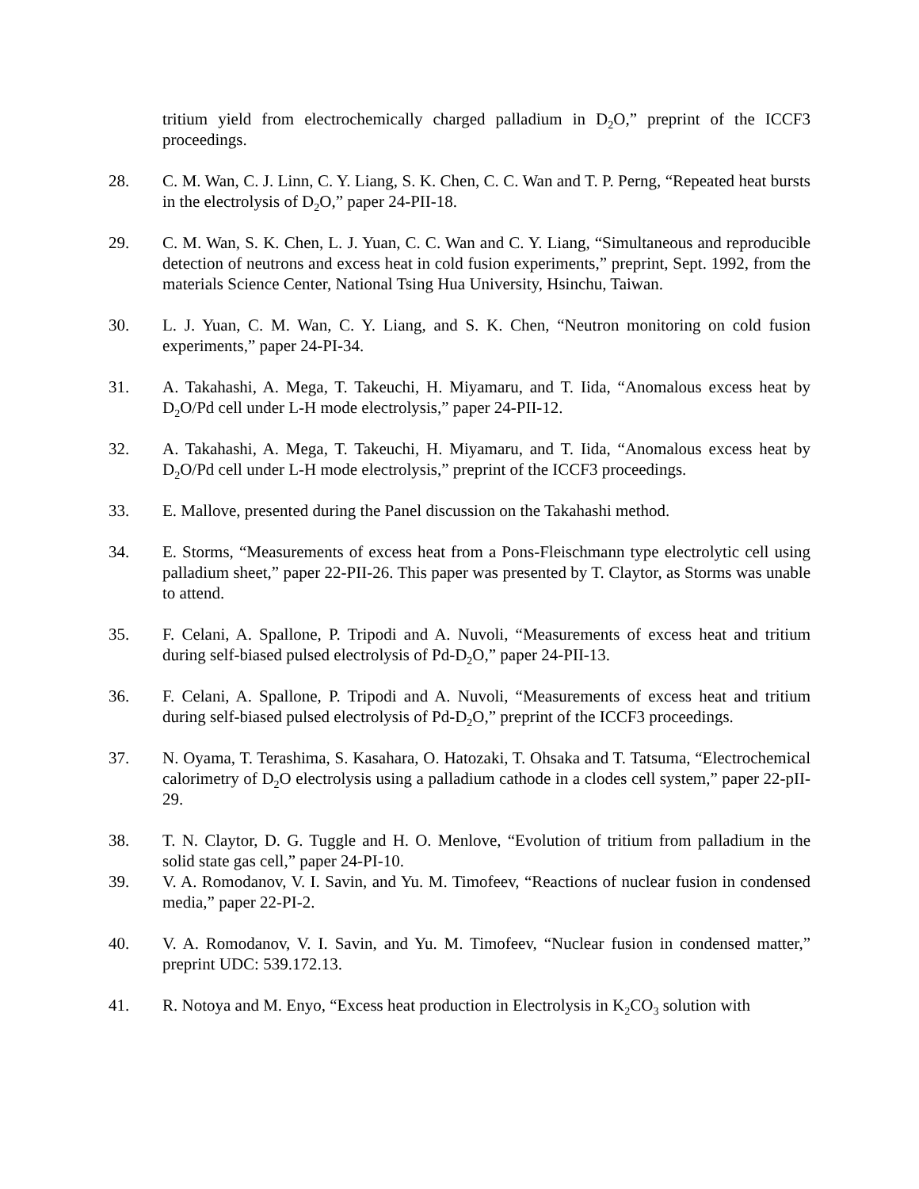tritium yield from electrochemically charged palladium in D<sub>2</sub>O,” preprint of the ICCF3 proceedings.
28. C. M. Wan, C. J. Linn, C. Y. Liang, S. K. Chen, C. C. Wan and T. P. Perng, “Repeated heat bursts in the electrolysis of D<sub>2</sub>O,” paper 24-PII-18.
29. C. M. Wan, S. K. Chen, L. J. Yuan, C. C. Wan and C. Y. Liang, “Simultaneous and reproducible detection of neutrons and excess heat in cold fusion experiments,” preprint, Sept. 1992, from the materials Science Center, National Tsing Hua University, Hsinchu, Taiwan.
30. L. J. Yuan, C. M. Wan, C. Y. Liang, and S. K. Chen, “Neutron monitoring on cold fusion experiments,” paper 24-PI-34.
31. A. Takahashi, A. Mega, T. Takeuchi, H. Miyamaru, and T. Iida, “Anomalous excess heat by D<sub>2</sub>O/Pd cell under L-H mode electrolysis,” paper 24-PII-12.
32. A. Takahashi, A. Mega, T. Takeuchi, H. Miyamaru, and T. Iida, “Anomalous excess heat by D<sub>2</sub>O/Pd cell under L-H mode electrolysis,” preprint of the ICCF3 proceedings.
33. E. Mallove, presented during the Panel discussion on the Takahashi method.
34. E. Storms, “Measurements of excess heat from a Pons-Fleischmann type electrolytic cell using palladium sheet,” paper 22-PII-26. This paper was presented by T. Claytor, as Storms was unable to attend.
35. F. Celani, A. Spallone, P. Tripodi and A. Nuvoli, “Measurements of excess heat and tritium during self-biased pulsed electrolysis of Pd-D<sub>2</sub>O,” paper 24-PII-13.
36. F. Celani, A. Spallone, P. Tripodi and A. Nuvoli, “Measurements of excess heat and tritium during self-biased pulsed electrolysis of Pd-D<sub>2</sub>O,” preprint of the ICCF3 proceedings.
37. N. Oyama, T. Terashima, S. Kasahara, O. Hatozaki, T. Ohsaka and T. Tatsuma, “Electrochemical calorimetry of D<sub>2</sub>O electrolysis using a palladium cathode in a clodes cell system,” paper 22-pII-29.
38. T. N. Claytor, D. G. Tuggle and H. O. Menlove, “Evolution of tritium from palladium in the solid state gas cell,” paper 24-PI-10.
39. V. A. Romodanov, V. I. Savin, and Yu. M. Timofeev, “Reactions of nuclear fusion in condensed media,” paper 22-PI-2.
40. V. A. Romodanov, V. I. Savin, and Yu. M. Timofeev, “Nuclear fusion in condensed matter,” preprint UDC: 539.172.13.
41. R. Notoya and M. Enyo, “Excess heat production in Electrolysis in K<sub>2</sub>CO<sub>3</sub> solution with